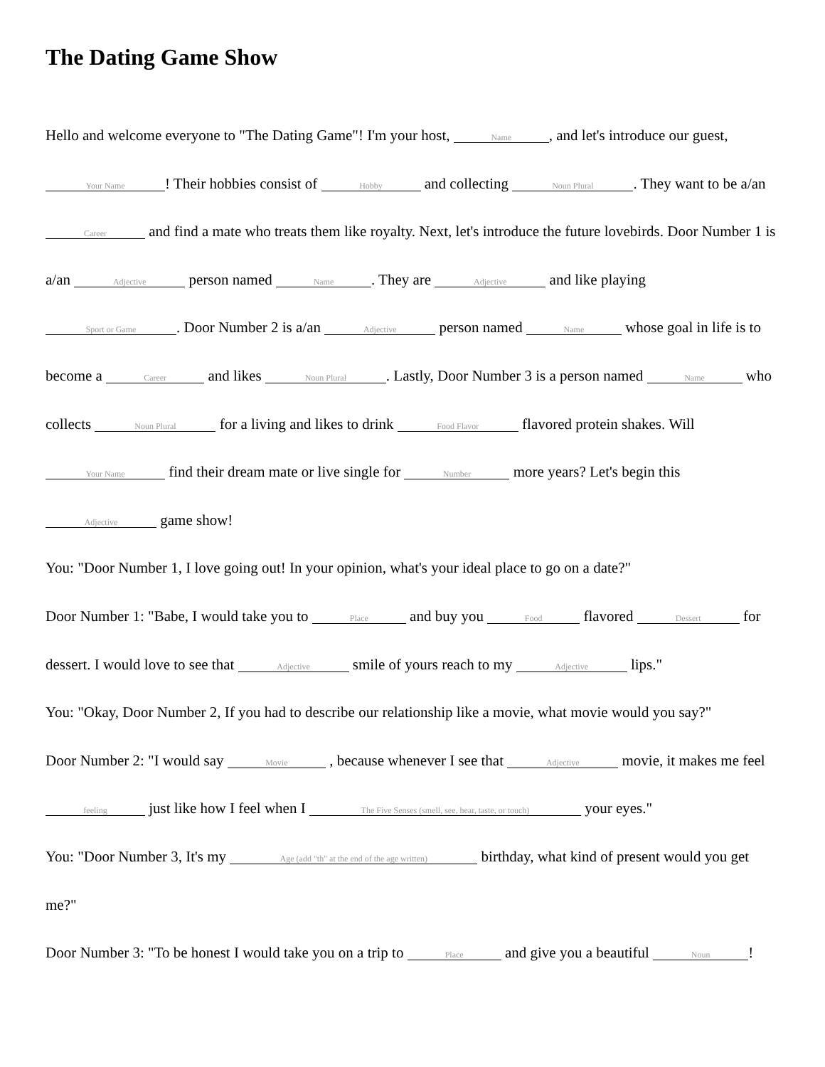The Dating Game Show
Hello and welcome everyone to "The Dating Game"! I'm your host, Name, and let's introduce our guest, Your Name! Their hobbies consist of Hobby and collecting Noun Plural. They want to be a/an Career and find a mate who treats them like royalty. Next, let's introduce the future lovebirds. Door Number 1 is a/an Adjective person named Name. They are Adjective and like playing Sport or Game. Door Number 2 is a/an Adjective person named Name whose goal in life is to become a Career and likes Noun Plural. Lastly, Door Number 3 is a person named Name who collects Noun Plural for a living and likes to drink Food Flavor flavored protein shakes. Will Your Name find their dream mate or live single for Number more years? Let's begin this Adjective game show!
You: "Door Number 1, I love going out! In your opinion, what's your ideal place to go on a date?"
Door Number 1: "Babe, I would take you to Place and buy you Food flavored Dessert for dessert. I would love to see that Adjective smile of yours reach to my Adjective lips."
You: "Okay, Door Number 2, If you had to describe our relationship like a movie, what movie would you say?"
Door Number 2: "I would say Movie , because whenever I see that Adjective movie, it makes me feel feeling just like how I feel when I The Five Senses (smell, see, hear, taste, or touch) your eyes."
You: "Door Number 3, It's my Age (add "th" at the end of the age written) birthday, what kind of present would you get me?"
Door Number 3: "To be honest I would take you on a trip to Place and give you a beautiful Noun!